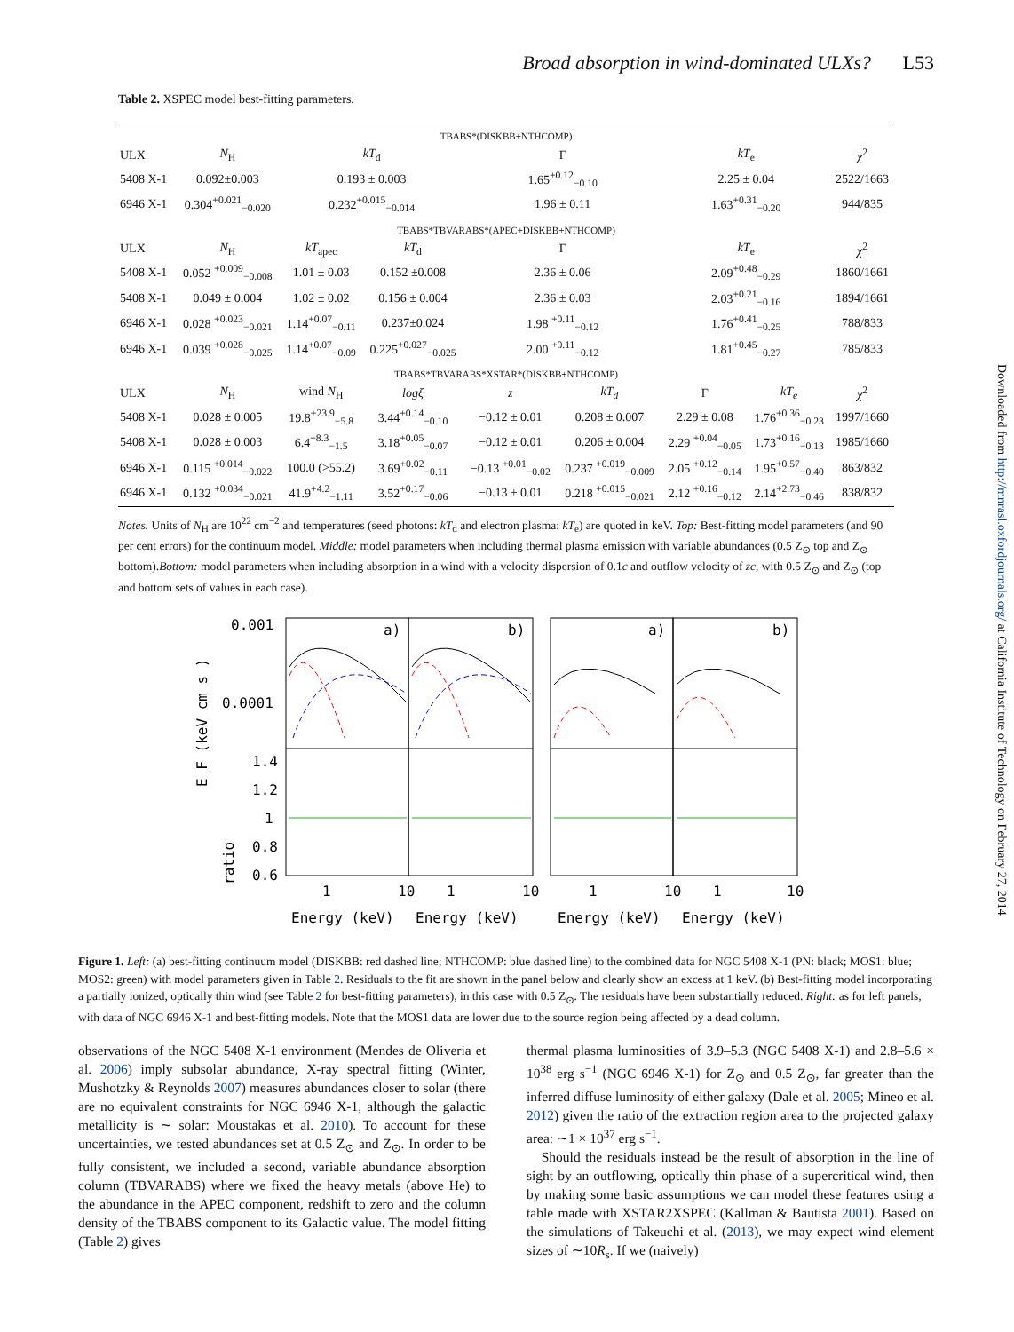Broad absorption in wind-dominated ULXs? L53
Table 2. XSPEC model best-fitting parameters.
| TBABS*(DISKBB+NTHCOMP) | | | | | | | | |
| ULX | N<sub>H</sub> | kT<sub>d</sub> | | Γ | | kT<sub>e</sub> | | χ<sup>2</sup> |
| 5408 X-1 | 0.092±0.003 | 0.193 ± 0.003 | | 1.65<sup>+0.12</sup><sub>−0.10</sub> | | 2.25 ± 0.04 | | 2522/1663 |
| 6946 X-1 | 0.304<sup>+0.021</sup><sub>−0.020</sub> | 0.232<sup>+0.015</sup><sub>−0.014</sub> | | 1.96 ± 0.11 | | 1.63<sup>+0.31</sup><sub>−0.20</sub> | | 944/835 |
| TBABS*TBVARABS*(APEC+DISKBB+NTHCOMP) | | | | | | | | |
| ULX | N<sub>H</sub> | kT<sub>apec</sub> | kT<sub>d</sub> | Γ | | kT<sub>e</sub> | | χ<sup>2</sup> |
| 5408 X-1 | 0.052 <sup>+0.009</sup><sub>−0.008</sub> | 1.01 ± 0.03 | 0.152 ±0.008 | 2.36 ± 0.06 | | 2.09<sup>+0.48</sup><sub>−0.29</sub> | | 1860/1661 |
| 5408 X-1 | 0.049 ± 0.004 | 1.02 ± 0.02 | 0.156 ± 0.004 | 2.36 ± 0.03 | | 2.03<sup>+0.21</sup><sub>−0.16</sub> | | 1894/1661 |
| 6946 X-1 | 0.028 <sup>+0.023</sup><sub>−0.021</sub> | 1.14<sup>+0.07</sup><sub>−0.11</sub> | 0.237±0.024 | 1.98 <sup>+0.11</sup><sub>−0.12</sub> | | 1.76<sup>+0.41</sup><sub>−0.25</sub> | | 788/833 |
| 6946 X-1 | 0.039 <sup>+0.028</sup><sub>−0.025</sub> | 1.14<sup>+0.07</sup><sub>−0.09</sub> | 0.225<sup>+0.027</sup><sub>−0.025</sub> | 2.00 <sup>+0.11</sup><sub>−0.12</sub> | | 1.81<sup>+0.45</sup><sub>−0.27</sub> | | 785/833 |
| TBABS*TBVARABS*XSTAR*(DISKBB+NTHCOMP) | | | | | | | | |
| ULX | N<sub>H</sub> | wind N<sub>H</sub> | logξ | z | kT<sub>d</sub> | Γ | kT<sub>e</sub> | χ<sup>2</sup> |
| 5408 X-1 | 0.028 ± 0.005 | 19.8<sup>+23.9</sup><sub>−5.8</sub> | 3.44<sup>+0.14</sup><sub>−0.10</sub> | −0.12 ± 0.01 | 0.208 ± 0.007 | 2.29 ± 0.08 | 1.76<sup>+0.36</sup><sub>−0.23</sub> | 1997/1660 |
| 5408 X-1 | 0.028 ± 0.003 | 6.4<sup>+8.3</sup><sub>−1.5</sub> | 3.18<sup>+0.05</sup><sub>−0.07</sub> | −0.12 ± 0.01 | 0.206 ± 0.004 | 2.29 <sup>+0.04</sup><sub>−0.05</sub> | 1.73<sup>+0.16</sup><sub>−0.13</sub> | 1985/1660 |
| 6946 X-1 | 0.115 <sup>+0.014</sup><sub>−0.022</sub> | 100.0 (>55.2) | 3.69<sup>+0.02</sup><sub>−0.11</sub> | −0.13 <sup>+0.01</sup><sub>−0.02</sub> | 0.237 <sup>+0.019</sup><sub>−0.009</sub> | 2.05 <sup>+0.12</sup><sub>−0.14</sub> | 1.95<sup>+0.57</sup><sub>−0.40</sub> | 863/832 |
| 6946 X-1 | 0.132 <sup>+0.034</sup><sub>−0.021</sub> | 41.9<sup>+4.2</sup><sub>−1.11</sub> | 3.52<sup>+0.17</sup><sub>−0.06</sub> | −0.13 ± 0.01 | 0.218 <sup>+0.015</sup><sub>−0.021</sub> | 2.12 <sup>+0.16</sup><sub>−0.12</sub> | 2.14<sup>+2.73</sup><sub>−0.46</sub> | 838/832 |
Notes. Units of N<sub>H</sub> are 10<sup>22</sup> cm<sup>−2</sup> and temperatures (seed photons: kT<sub>d</sub> and electron plasma: kT<sub>e</sub>) are quoted in keV. Top: Best-fitting model parameters (and 90 per cent errors) for the continuum model. Middle: model parameters when including thermal plasma emission with variable abundances (0.5 Z<sub>⊙</sub> top and Z<sub>⊙</sub> bottom).Bottom: model parameters when including absorption in a wind with a velocity dispersion of 0.1c and outflow velocity of zc, with 0.5 Z<sub>⊙</sub> and Z<sub>⊙</sub> (top and bottom sets of values in each case).
E F (keV cm s )
ratio
0.001
0.0001
1.4
1.2
1
0.8
0.6
a)
b)
a)
b)
1
10
1
10
1
10
1
10
Energy (keV)
Energy (keV)
Energy (keV)
Energy (keV)
Figure 1. Left: (a) best-fitting continuum model (DISKBB: red dashed line; NTHCOMP: blue dashed line) to the combined data for NGC 5408 X-1 (PN: black; MOS1: blue; MOS2: green) with model parameters given in Table 2. Residuals to the fit are shown in the panel below and clearly show an excess at 1 keV. (b) Best-fitting model incorporating a partially ionized, optically thin wind (see Table 2 for best-fitting parameters), in this case with 0.5 Z<sub>⊙</sub>. The residuals have been substantially reduced. Right: as for left panels, with data of NGC 6946 X-1 and best-fitting models. Note that the MOS1 data are lower due to the source region being affected by a dead column.
observations of the NGC 5408 X-1 environment (Mendes de Oliveria et al. 2006) imply subsolar abundance, X-ray spectral fitting (Winter, Mushotzky & Reynolds 2007) measures abundances closer to solar (there are no equivalent constraints for NGC 6946 X-1, although the galactic metallicity is ∼ solar: Moustakas et al. 2010). To account for these uncertainties, we tested abundances set at 0.5 Z<sub>⊙</sub> and Z<sub>⊙</sub>. In order to be fully consistent, we included a second, variable abundance absorption column (TBVARABS) where we fixed the heavy metals (above He) to the abundance in the APEC component, redshift to zero and the column density of the TBABS component to its Galactic value. The model fitting (Table 2) gives
thermal plasma luminosities of 3.9–5.3 (NGC 5408 X-1) and 2.8–5.6 × 10<sup>38</sup> erg s<sup>−1</sup> (NGC 6946 X-1) for Z<sub>⊙</sub> and 0.5 Z<sub>⊙</sub>, far greater than the inferred diffuse luminosity of either galaxy (Dale et al. 2005; Mineo et al. 2012) given the ratio of the extraction region area to the projected galaxy area: ∼1 × 10<sup>37</sup> erg s<sup>−1</sup>.
Should the residuals instead be the result of absorption in the line of sight by an outflowing, optically thin phase of a supercritical wind, then by making some basic assumptions we can model these features using a table made with XSTAR2XSPEC (Kallman & Bautista 2001). Based on the simulations of Takeuchi et al. (2013), we may expect wind element sizes of ∼10R<sub>s</sub>. If we (naively)
Downloaded from http://mnrasl.oxfordjournals.org/ at California Institute of Technology on February 27, 2014